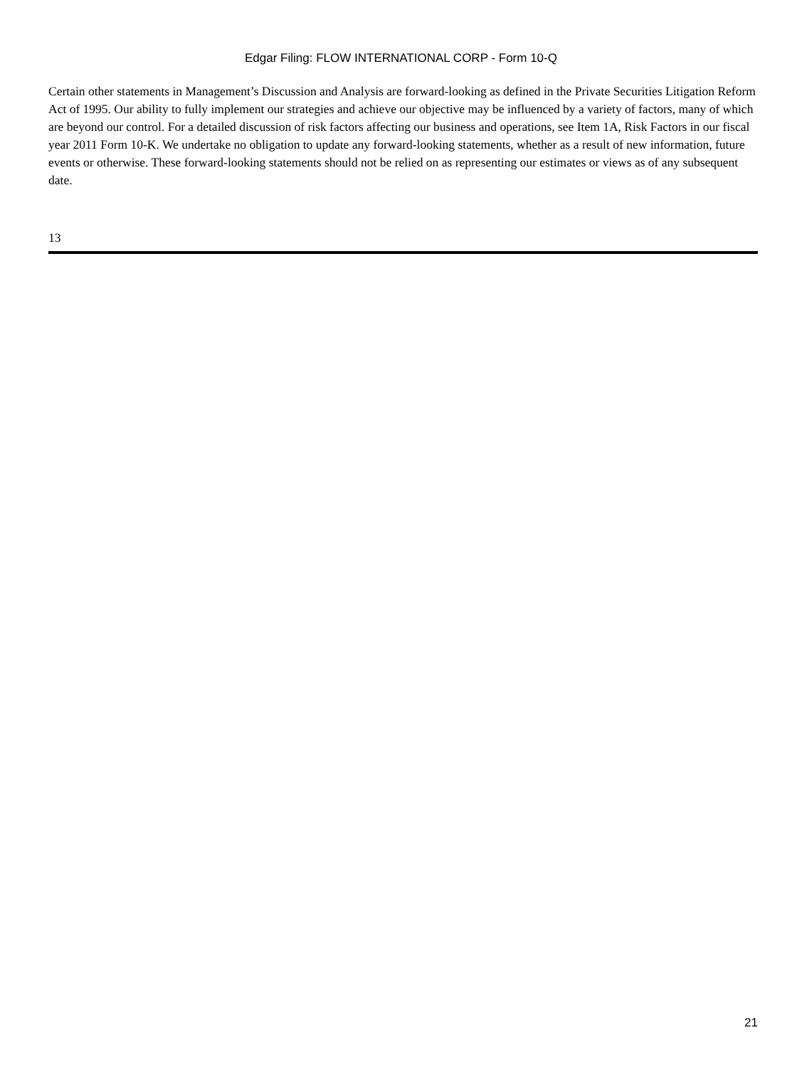Edgar Filing: FLOW INTERNATIONAL CORP - Form 10-Q
Certain other statements in Management’s Discussion and Analysis are forward-looking as defined in the Private Securities Litigation Reform Act of 1995. Our ability to fully implement our strategies and achieve our objective may be influenced by a variety of factors, many of which are beyond our control. For a detailed discussion of risk factors affecting our business and operations, see Item 1A, Risk Factors in our fiscal year 2011 Form 10-K. We undertake no obligation to update any forward-looking statements, whether as a result of new information, future events or otherwise. These forward-looking statements should not be relied on as representing our estimates or views as of any subsequent date.
13
21